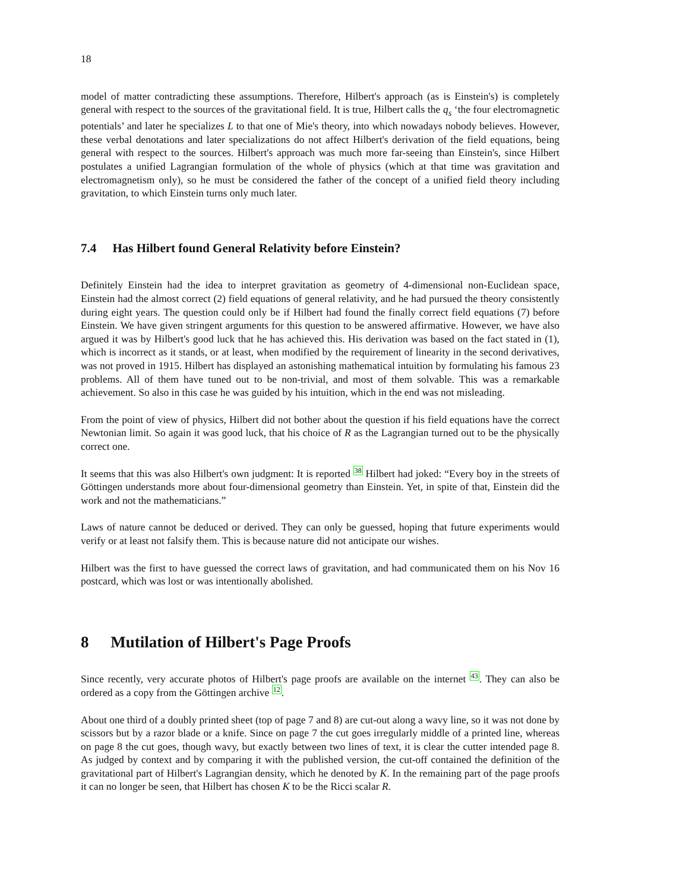18
model of matter contradicting these assumptions. Therefore, Hilbert's approach (as is Einstein's) is completely general with respect to the sources of the gravitational field. It is true, Hilbert calls the q<sub>s</sub> ‘the four electromagnetic potentials’ and later he specializes L to that one of Mie's theory, into which nowadays nobody believes. However, these verbal denotations and later specializations do not affect Hilbert's derivation of the field equations, being general with respect to the sources. Hilbert's approach was much more far-seeing than Einstein's, since Hilbert postulates a unified Lagrangian formulation of the whole of physics (which at that time was gravitation and electromagnetism only), so he must be considered the father of the concept of a unified field theory including gravitation, to which Einstein turns only much later.
7.4 Has Hilbert found General Relativity before Einstein?
Definitely Einstein had the idea to interpret gravitation as geometry of 4-dimensional non-Euclidean space, Einstein had the almost correct (2) field equations of general relativity, and he had pursued the theory consistently during eight years. The question could only be if Hilbert had found the finally correct field equations (7) before Einstein. We have given stringent arguments for this question to be answered affirmative. However, we have also argued it was by Hilbert's good luck that he has achieved this. His derivation was based on the fact stated in (1), which is incorrect as it stands, or at least, when modified by the requirement of linearity in the second derivatives, was not proved in 1915. Hilbert has displayed an astonishing mathematical intuition by formulating his famous 23 problems. All of them have tuned out to be non-trivial, and most of them solvable. This was a remarkable achievement. So also in this case he was guided by his intuition, which in the end was not misleading.
From the point of view of physics, Hilbert did not bother about the question if his field equations have the correct Newtonian limit. So again it was good luck, that his choice of R as the Lagrangian turned out to be the physically correct one.
It seems that this was also Hilbert's own judgment: It is reported 38 Hilbert had joked: “Every boy in the streets of Göttingen understands more about four-dimensional geometry than Einstein. Yet, in spite of that, Einstein did the work and not the mathematicians.”
Laws of nature cannot be deduced or derived. They can only be guessed, hoping that future experiments would verify or at least not falsify them. This is because nature did not anticipate our wishes.
Hilbert was the first to have guessed the correct laws of gravitation, and had communicated them on his Nov 16 postcard, which was lost or was intentionally abolished.
8 Mutilation of Hilbert's Page Proofs
Since recently, very accurate photos of Hilbert's page proofs are available on the internet 43. They can also be ordered as a copy from the Göttingen archive 12.
About one third of a doubly printed sheet (top of page 7 and 8) are cut-out along a wavy line, so it was not done by scissors but by a razor blade or a knife. Since on page 7 the cut goes irregularly middle of a printed line, whereas on page 8 the cut goes, though wavy, but exactly between two lines of text, it is clear the cutter intended page 8. As judged by context and by comparing it with the published version, the cut-off contained the definition of the gravitational part of Hilbert's Lagrangian density, which he denoted by K. In the remaining part of the page proofs it can no longer be seen, that Hilbert has chosen K to be the Ricci scalar R.